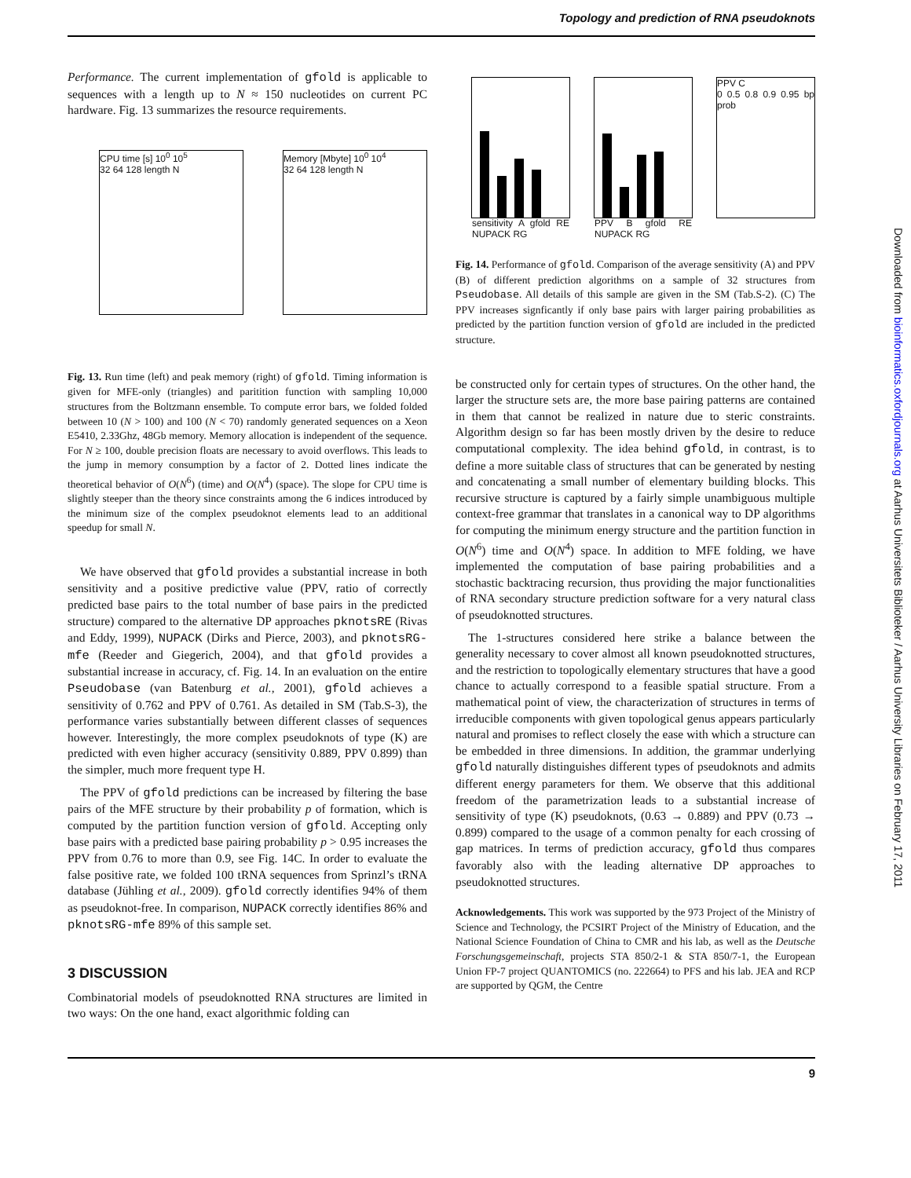Topology and prediction of RNA pseudoknots
Performance. The current implementation of gfold is applicable to sequences with a length up to N ≈ 150 nucleotides on current PC hardware. Fig. 13 summarizes the resource requirements.
CPU time [s] 10<sup>0</sup> 10<sup>5</sup>
32 64 128 length N
Memory [Mbyte] 10<sup>0</sup> 10<sup>4</sup>
32 64 128 length N
Fig. 13. Run time (left) and peak memory (right) of gfold. Timing information is given for MFE-only (triangles) and paritition function with sampling 10,000 structures from the Boltzmann ensemble. To compute error bars, we folded folded between 10 (N > 100) and 100 (N < 70) randomly generated sequences on a Xeon E5410, 2.33Ghz, 48Gb memory. Memory allocation is independent of the sequence. For N ≥ 100, double precision floats are necessary to avoid overflows. This leads to the jump in memory consumption by a factor of 2. Dotted lines indicate the theoretical behavior of O(N<sup>6</sup>) (time) and O(N<sup>4</sup>) (space). The slope for CPU time is slightly steeper than the theory since constraints among the 6 indices introduced by the minimum size of the complex pseudoknot elements lead to an additional speedup for small N.
We have observed that gfold provides a substantial increase in both sensitivity and a positive predictive value (PPV, ratio of correctly predicted base pairs to the total number of base pairs in the predicted structure) compared to the alternative DP approaches pknotsRE (Rivas and Eddy, 1999), NUPACK (Dirks and Pierce, 2003), and pknotsRG-mfe (Reeder and Giegerich, 2004), and that gfold provides a substantial increase in accuracy, cf. Fig. 14. In an evaluation on the entire Pseudobase (van Batenburg et al., 2001), gfold achieves a sensitivity of 0.762 and PPV of 0.761. As detailed in SM (Tab.S-3), the performance varies substantially between different classes of sequences however. Interestingly, the more complex pseudoknots of type (K) are predicted with even higher accuracy (sensitivity 0.889, PPV 0.899) than the simpler, much more frequent type H.
The PPV of gfold predictions can be increased by filtering the base pairs of the MFE structure by their probability p of formation, which is computed by the partition function version of gfold. Accepting only base pairs with a predicted base pairing probability p > 0.95 increases the PPV from 0.76 to more than 0.9, see Fig. 14C. In order to evaluate the false positive rate, we folded 100 tRNA sequences from Sprinzl’s tRNA database (Jühling et al., 2009). gfold correctly identifies 94% of them as pseudoknot-free. In comparison, NUPACK correctly identifies 86% and pknotsRG-mfe 89% of this sample set.
3 DISCUSSION
Combinatorial models of pseudoknotted RNA structures are limited in two ways: On the one hand, exact algorithmic folding can
sensitivity A gfold RE NUPACK RG
PPV B gfold RE NUPACK RG PPV C
0 0.5 0.8 0.9 0.95 bp prob
Fig. 14. Performance of gfold. Comparison of the average sensitivity (A) and PPV (B) of different prediction algorithms on a sample of 32 structures from Pseudobase. All details of this sample are given in the SM (Tab.S-2). (C) The PPV increases signficantly if only base pairs with larger pairing probabilities as predicted by the partition function version of gfold are included in the predicted structure.
be constructed only for certain types of structures. On the other hand, the larger the structure sets are, the more base pairing patterns are contained in them that cannot be realized in nature due to steric constraints. Algorithm design so far has been mostly driven by the desire to reduce computational complexity. The idea behind gfold, in contrast, is to define a more suitable class of structures that can be generated by nesting and concatenating a small number of elementary building blocks. This recursive structure is captured by a fairly simple unambiguous multiple context-free grammar that translates in a canonical way to DP algorithms for computing the minimum energy structure and the partition function in O(N<sup>6</sup>) time and O(N<sup>4</sup>) space. In addition to MFE folding, we have implemented the computation of base pairing probabilities and a stochastic backtracing recursion, thus providing the major functionalities of RNA secondary structure prediction software for a very natural class of pseudoknotted structures.
The 1-structures considered here strike a balance between the generality necessary to cover almost all known pseudoknotted structures, and the restriction to topologically elementary structures that have a good chance to actually correspond to a feasible spatial structure. From a mathematical point of view, the characterization of structures in terms of irreducible components with given topological genus appears particularly natural and promises to reflect closely the ease with which a structure can be embedded in three dimensions. In addition, the grammar underlying gfold naturally distinguishes different types of pseudoknots and admits different energy parameters for them. We observe that this additional freedom of the parametrization leads to a substantial increase of sensitivity of type (K) pseudoknots, (0.63 → 0.889) and PPV (0.73 → 0.899) compared to the usage of a common penalty for each crossing of gap matrices. In terms of prediction accuracy, gfold thus compares favorably also with the leading alternative DP approaches to pseudoknotted structures.
Acknowledgements. This work was supported by the 973 Project of the Ministry of Science and Technology, the PCSIRT Project of the Ministry of Education, and the National Science Foundation of China to CMR and his lab, as well as the Deutsche Forschungsgemeinschaft, projects STA 850/2-1 & STA 850/7-1, the European Union FP-7 project QUANTOMICS (no. 222664) to PFS and his lab. JEA and RCP are supported by QGM, the Centre
9
Downloaded from bioinformatics.oxfordjournals.org at Aarhus Universitets Biblioteker / Aarhus University Libraries on February 17, 2011